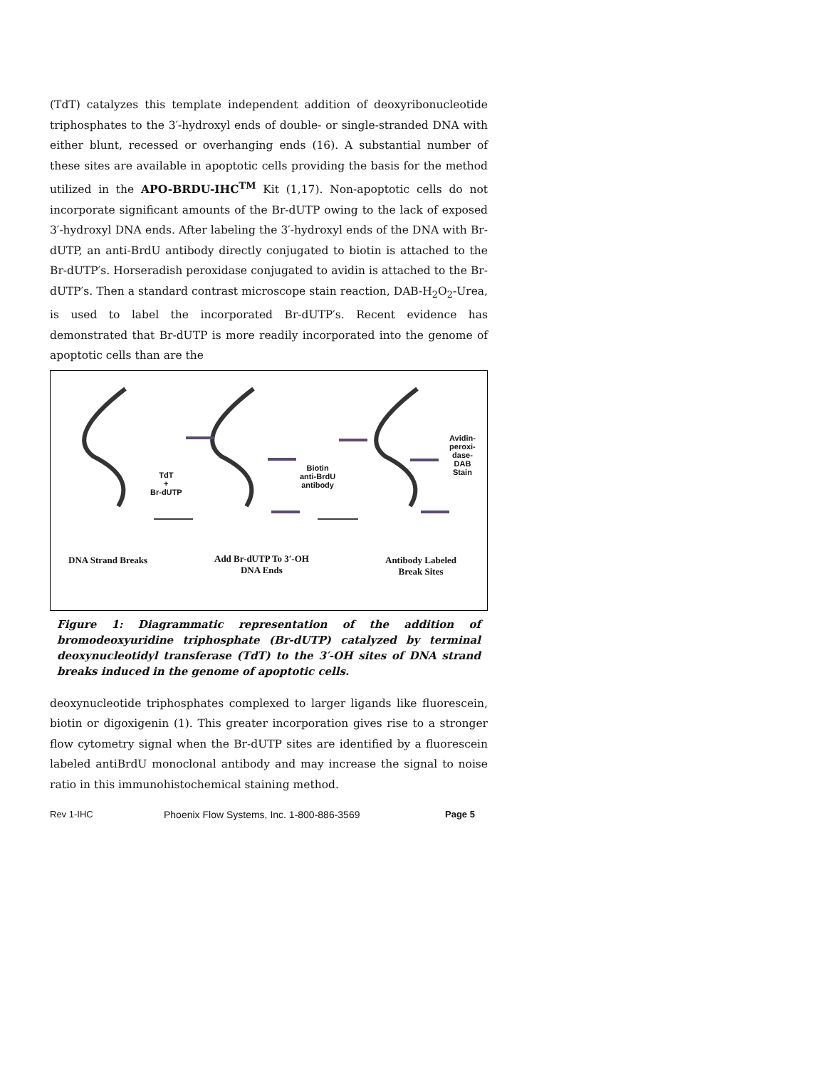(TdT) catalyzes this template independent addition of deoxyribonucleotide triphosphates to the 3′-hydroxyl ends of double- or single-stranded DNA with either blunt, recessed or overhanging ends (16). A substantial number of these sites are available in apoptotic cells providing the basis for the method utilized in the APO-BRDU-IHC<sup>TM</sup> Kit (1,17). Non-apoptotic cells do not incorporate significant amounts of the Br-dUTP owing to the lack of exposed 3′-hydroxyl DNA ends. After labeling the 3′-hydroxyl ends of the DNA with Br-dUTP, an anti-BrdU antibody directly conjugated to biotin is attached to the Br-dUTP′s. Horseradish peroxidase conjugated to avidin is attached to the Br-dUTP′s. Then a standard contrast microscope stain reaction, DAB-H<sub>2</sub>O<sub>2</sub>-Urea, is used to label the incorporated Br-dUTP′s. Recent evidence has demonstrated that Br-dUTP is more readily incorporated into the genome of apoptotic cells than are the
TdT
+
Br-dUTP
Biotin
anti-BrdU
antibody
Avidin-
peroxi-
dase-
DAB
Stain
DNA Strand Breaks
Add Br-dUTP To 3′-OH
DNA Ends
Antibody Labeled
Break Sites
Figure 1: Diagrammatic representation of the addition of bromodeoxyuridine triphosphate (Br-dUTP) catalyzed by terminal deoxynucleotidyl transferase (TdT) to the 3′-OH sites of DNA strand breaks induced in the genome of apoptotic cells.
deoxynucleotide triphosphates complexed to larger ligands like fluorescein, biotin or digoxigenin (1). This greater incorporation gives rise to a stronger flow cytometry signal when the Br-dUTP sites are identified by a fluorescein labeled antiBrdU monoclonal antibody and may increase the signal to noise ratio in this immunohistochemical staining method.
Rev 1-IHC Phoenix Flow Systems, Inc. 1-800-886-3569 Page 5